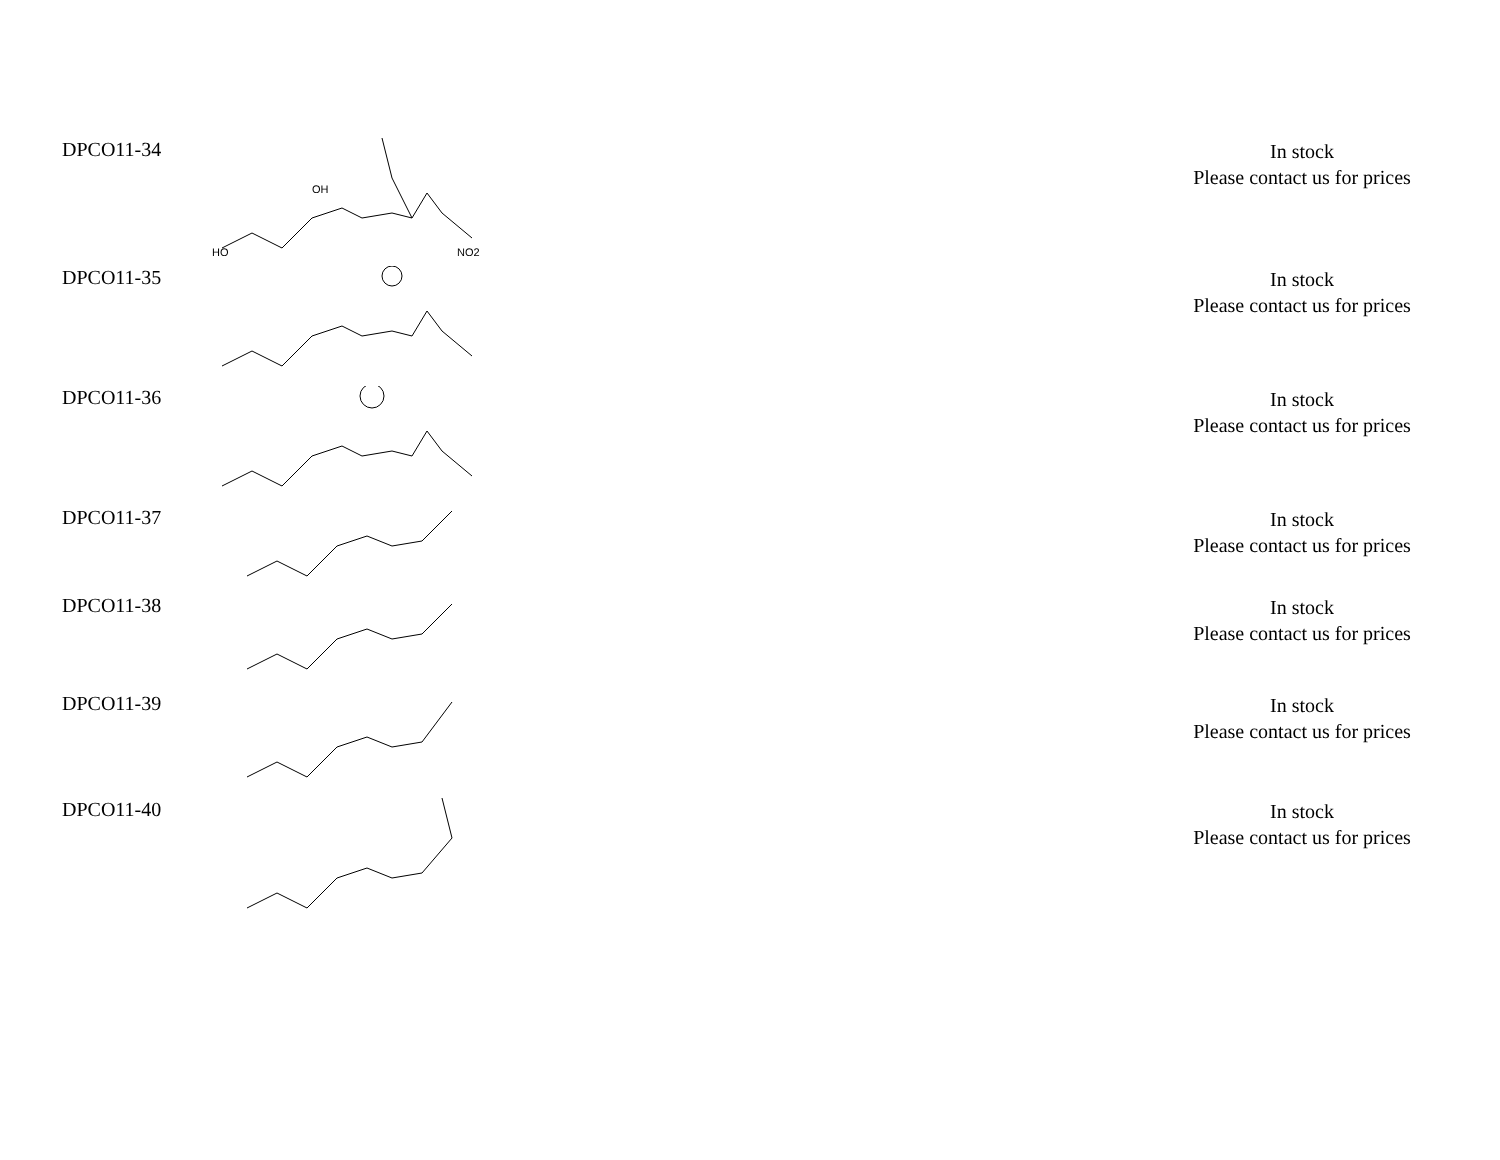| DPCO11-34 | OH HO NO2 | In stock Please contact us for prices |
| DPCO11-35 | | In stock Please contact us for prices |
| DPCO11-36 | | In stock Please contact us for prices |
| DPCO11-37 | | In stock Please contact us for prices |
| DPCO11-38 | | In stock Please contact us for prices |
| DPCO11-39 | | In stock Please contact us for prices |
| DPCO11-40 | | In stock Please contact us for prices |